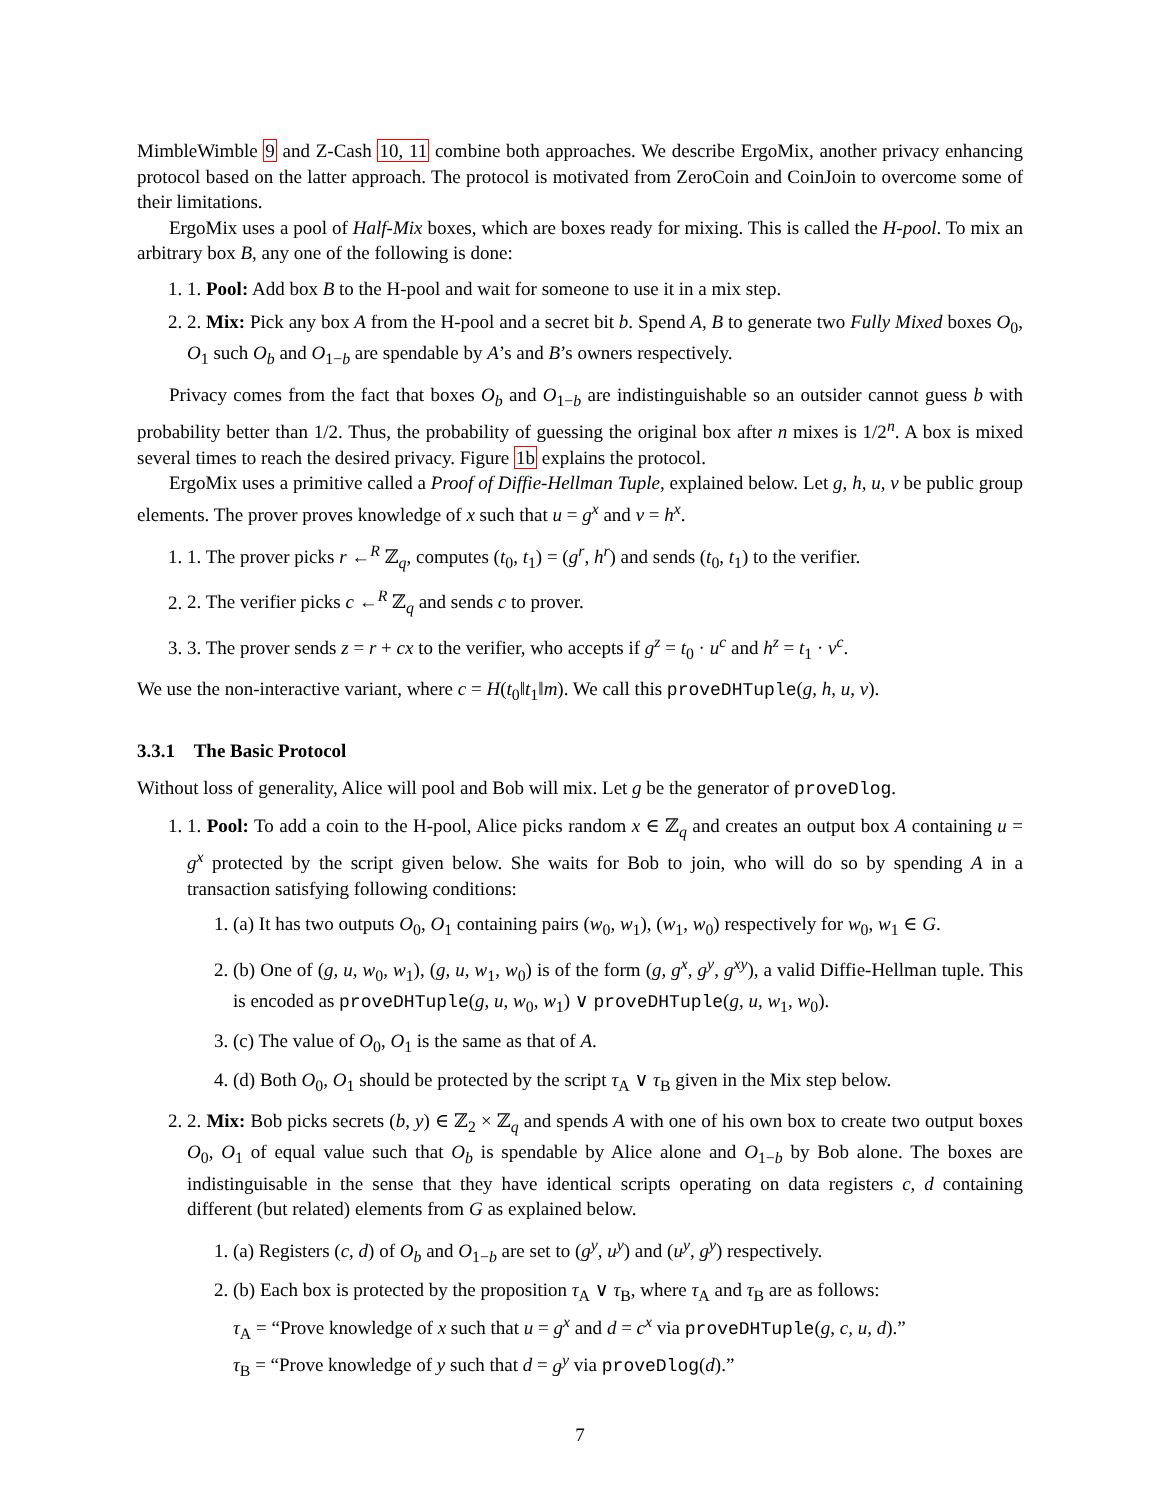MimbleWimble 9 and Z-Cash 10, 11 combine both approaches. We describe ErgoMix, another privacy enhancing protocol based on the latter approach. The protocol is motivated from ZeroCoin and CoinJoin to overcome some of their limitations.
ErgoMix uses a pool of Half-Mix boxes, which are boxes ready for mixing. This is called the H-pool. To mix an arbitrary box B, any one of the following is done:
1. 1. Pool: Add box B to the H-pool and wait for someone to use it in a mix step.
2. 2. Mix: Pick any box A from the H-pool and a secret bit b. Spend A, B to generate two Fully Mixed boxes O<sub>0</sub>, O<sub>1</sub> such O<sub>b</sub> and O<sub>1−b</sub> are spendable by A’s and B’s owners respectively.
Privacy comes from the fact that boxes O<sub>b</sub> and O<sub>1−b</sub> are indistinguishable so an outsider cannot guess b with probability better than 1/2. Thus, the probability of guessing the original box after n mixes is 1/2<sup>n</sup>. A box is mixed several times to reach the desired privacy. Figure 1b explains the protocol.
ErgoMix uses a primitive called a Proof of Diffie-Hellman Tuple, explained below. Let g, h, u, v be public group elements. The prover proves knowledge of x such that u = g<sup>x</sup> and v = h<sup>x</sup>.
1. 1. The prover picks r ←<sup>R</sup> ℤ<sub>q</sub>, computes (t<sub>0</sub>, t<sub>1</sub>) = (g<sup>r</sup>, h<sup>r</sup>) and sends (t<sub>0</sub>, t<sub>1</sub>) to the verifier.
2. 2. The verifier picks c ←<sup>R</sup> ℤ<sub>q</sub> and sends c to prover.
3. 3. The prover sends z = r + cx to the verifier, who accepts if g<sup>z</sup> = t<sub>0</sub> · u<sup>c</sup> and h<sup>z</sup> = t<sub>1</sub> · v<sup>c</sup>.
We use the non-interactive variant, where c = H(t<sub>0</sub>‖t<sub>1</sub>‖m). We call this proveDHTuple(g, h, u, v).
3.3.1 The Basic Protocol
Without loss of generality, Alice will pool and Bob will mix. Let g be the generator of proveDlog.
1. 1. Pool: To add a coin to the H-pool, Alice picks random x ∈ ℤ<sub>q</sub> and creates an output box A containing u = g<sup>x</sup> protected by the script given below. She waits for Bob to join, who will do so by spending A in a transaction satisfying following conditions:
1. (a) It has two outputs O<sub>0</sub>, O<sub>1</sub> containing pairs (w<sub>0</sub>, w<sub>1</sub>), (w<sub>1</sub>, w<sub>0</sub>) respectively for w<sub>0</sub>, w<sub>1</sub> ∈ G.
2. (b) One of (g, u, w<sub>0</sub>, w<sub>1</sub>), (g, u, w<sub>1</sub>, w<sub>0</sub>) is of the form (g, g<sup>x</sup>, g<sup>y</sup>, g<sup>xy</sup>), a valid Diffie-Hellman tuple. This is encoded as proveDHTuple(g, u, w<sub>0</sub>, w<sub>1</sub>) ∨ proveDHTuple(g, u, w<sub>1</sub>, w<sub>0</sub>).
3. (c) The value of O<sub>0</sub>, O<sub>1</sub> is the same as that of A.
4. (d) Both O<sub>0</sub>, O<sub>1</sub> should be protected by the script τ<sub>A</sub> ∨ τ<sub>B</sub> given in the Mix step below.
2. 2. Mix: Bob picks secrets (b, y) ∈ ℤ<sub>2</sub> × ℤ<sub>q</sub> and spends A with one of his own box to create two output boxes O<sub>0</sub>, O<sub>1</sub> of equal value such that O<sub>b</sub> is spendable by Alice alone and O<sub>1−b</sub> by Bob alone. The boxes are indistinguisable in the sense that they have identical scripts operating on data registers c, d containing different (but related) elements from G as explained below.
1. (a) Registers (c, d) of O<sub>b</sub> and O<sub>1−b</sub> are set to (g<sup>y</sup>, u<sup>y</sup>) and (u<sup>y</sup>, g<sup>y</sup>) respectively.
2. (b) Each box is protected by the proposition τ<sub>A</sub> ∨ τ<sub>B</sub>, where τ<sub>A</sub> and τ<sub>B</sub> are as follows:
τ<sub>A</sub> = “Prove knowledge of x such that u = g<sup>x</sup> and d = c<sup>x</sup> via proveDHTuple(g, c, u, d).”
τ<sub>B</sub> = “Prove knowledge of y such that d = g<sup>y</sup> via proveDlog(d).”
7